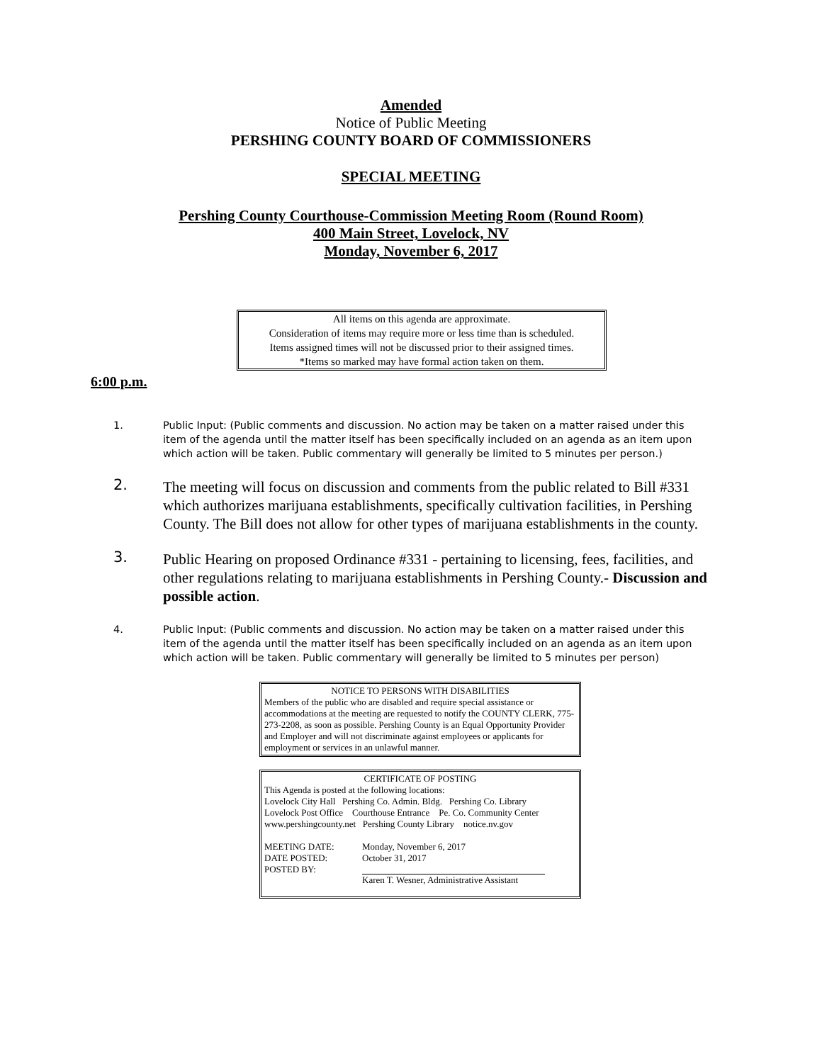Amended
Notice of Public Meeting
PERSHING COUNTY BOARD OF COMMISSIONERS
SPECIAL MEETING
Pershing County Courthouse-Commission Meeting Room (Round Room)
400 Main Street, Lovelock, NV
Monday, November 6, 2017
All items on this agenda are approximate.
Consideration of items may require more or less time than is scheduled.
Items assigned times will not be discussed prior to their assigned times.
*Items so marked may have formal action taken on them.
6:00 p.m.
1. Public Input: (Public comments and discussion. No action may be taken on a matter raised under this item of the agenda until the matter itself has been specifically included on an agenda as an item upon which action will be taken. Public commentary will generally be limited to 5 minutes per person.)
2.
The meeting will focus on discussion and comments from the public related to Bill #331 which authorizes marijuana establishments, specifically cultivation facilities, in Pershing County. The Bill does not allow for other types of marijuana establishments in the county.
3.
Public Hearing on proposed Ordinance #331 - pertaining to licensing, fees, facilities, and other regulations relating to marijuana establishments in Pershing County.- Discussion and possible action.
4. Public Input: (Public comments and discussion. No action may be taken on a matter raised under this item of the agenda until the matter itself has been specifically included on an agenda as an item upon which action will be taken. Public commentary will generally be limited to 5 minutes per person)
NOTICE TO PERSONS WITH DISABILITIES
Members of the public who are disabled and require special assistance or accommodations at the meeting are requested to notify the COUNTY CLERK, 775-273-2208, as soon as possible. Pershing County is an Equal Opportunity Provider and Employer and will not discriminate against employees or applicants for employment or services in an unlawful manner.
CERTIFICATE OF POSTING
This Agenda is posted at the following locations:
Lovelock City Hall Pershing Co. Admin. Bldg. Pershing Co. Library
Lovelock Post Office Courthouse Entrance Pe. Co. Community Center
www.pershingcounty.net Pershing County Library notice.nv.gov
| MEETING DATE: | Monday, November 6, 2017 |
| DATE POSTED: | October 31, 2017 |
| POSTED BY: | Karen T. Wesner, Administrative Assistant |